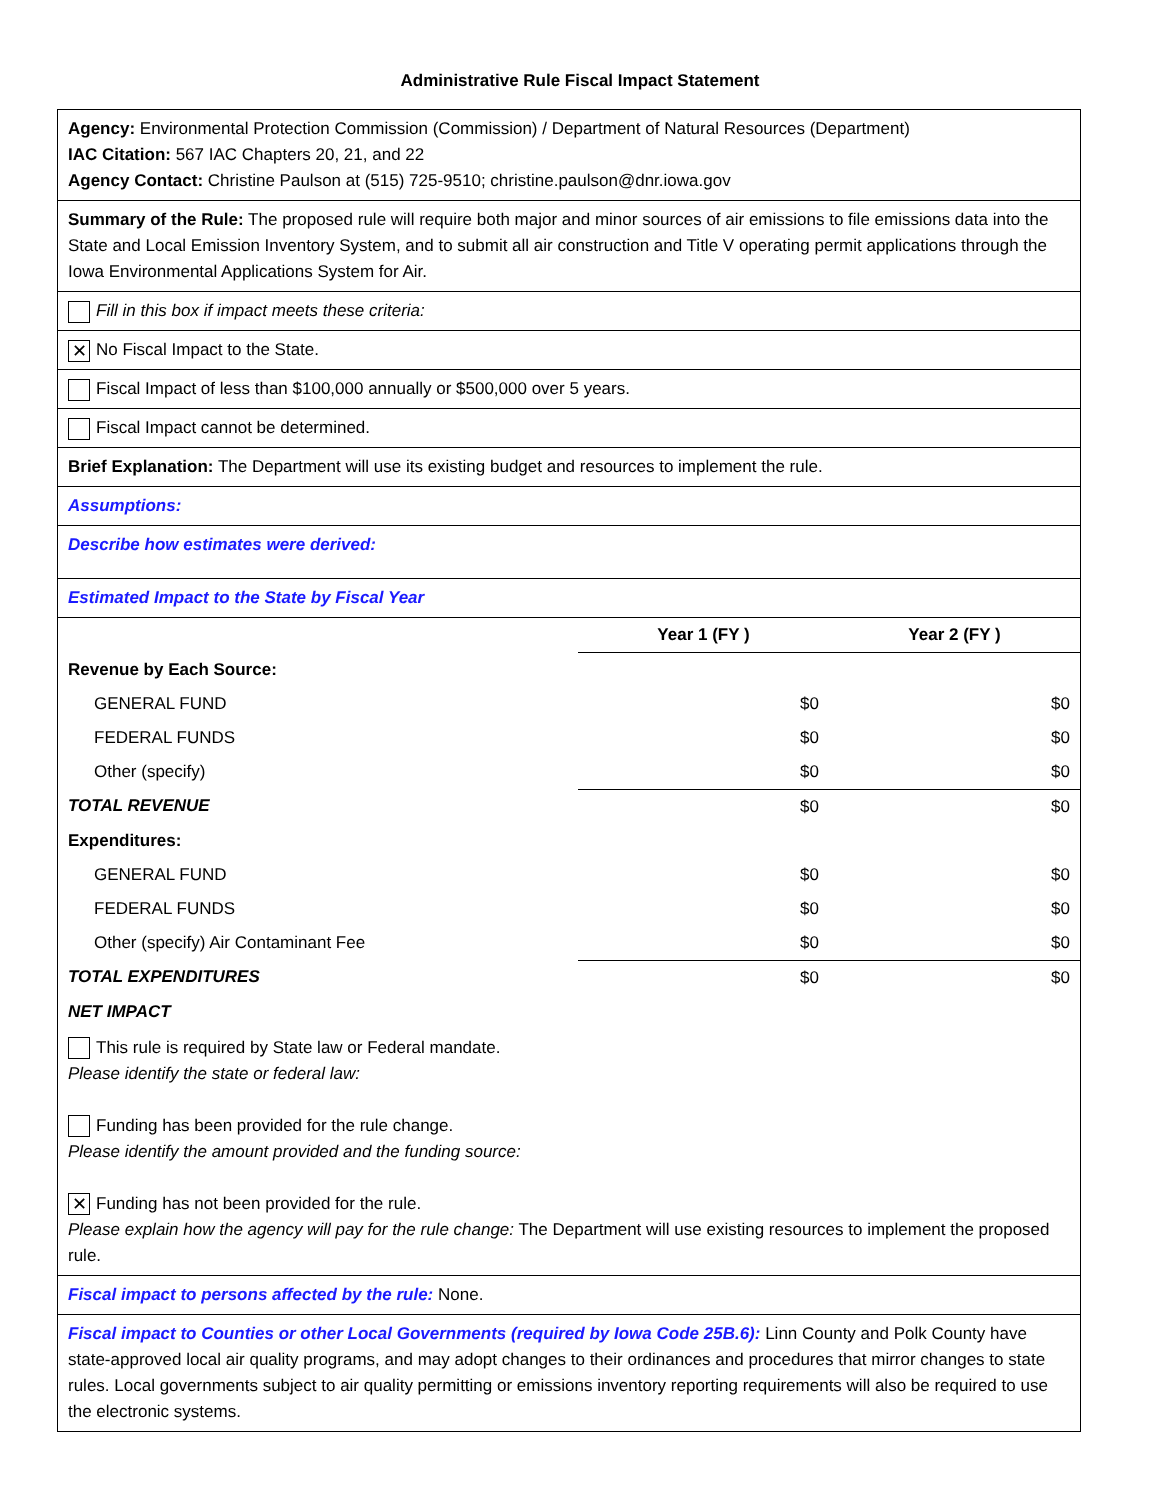Administrative Rule Fiscal Impact Statement
Agency: Environmental Protection Commission (Commission) / Department of Natural Resources (Department)
IAC Citation: 567 IAC Chapters 20, 21, and 22
Agency Contact: Christine Paulson at (515) 725-9510; christine.paulson@dnr.iowa.gov
Summary of the Rule: The proposed rule will require both major and minor sources of air emissions to file emissions data into the State and Local Emission Inventory System, and to submit all air construction and Title V operating permit applications through the Iowa Environmental Applications System for Air.
Fill in this box if impact meets these criteria:
✕ No Fiscal Impact to the State.
Fiscal Impact of less than $100,000 annually or $500,000 over 5 years.
Fiscal Impact cannot be determined.
Brief Explanation: The Department will use its existing budget and resources to implement the rule.
Assumptions:
Describe how estimates were derived:
Estimated Impact to the State by Fiscal Year
| | Year 1 (FY ) | Year 2 (FY ) |
| Revenue by Each Source: | | |
| GENERAL FUND | $0 | $0 |
| FEDERAL FUNDS | $0 | $0 |
| Other (specify) | $0 | $0 |
| TOTAL REVENUE | $0 | $0 |
| Expenditures: | | |
| GENERAL FUND | $0 | $0 |
| FEDERAL FUNDS | $0 | $0 |
| Other (specify) Air Contaminant Fee | $0 | $0 |
| TOTAL EXPENDITURES | $0 | $0 |
| NET IMPACT | | |
This rule is required by State law or Federal mandate.
Please identify the state or federal law:
Funding has been provided for the rule change.
Please identify the amount provided and the funding source:
✕ Funding has not been provided for the rule.
Please explain how the agency will pay for the rule change: The Department will use existing resources to implement the proposed rule.
Fiscal impact to persons affected by the rule: None.
Fiscal impact to Counties or other Local Governments (required by Iowa Code 25B.6): Linn County and Polk County have state-approved local air quality programs, and may adopt changes to their ordinances and procedures that mirror changes to state rules. Local governments subject to air quality permitting or emissions inventory reporting requirements will also be required to use the electronic systems.